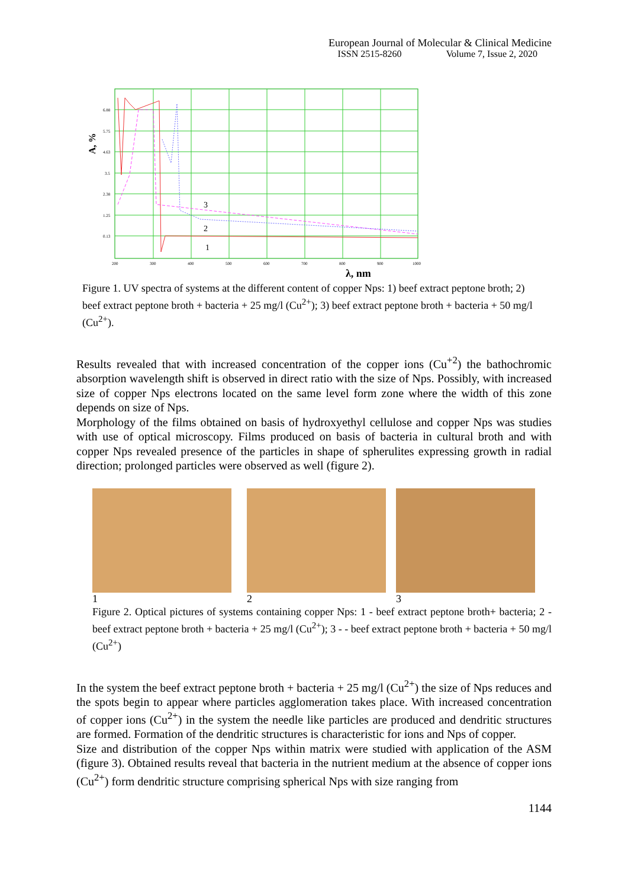European Journal of Molecular & Clinical Medicine
ISSN 2515-8260 Volume 7, Issue 2, 2020
A, %
3
2
1
200
300
400
500
600
700
800
900
1000
6.88
5.75
4.63
3.5
2.38
1.25
0.13
λ, nm
Figure 1. UV spectra of systems at the different content of copper Nps: 1) beef extract peptone broth; 2) beef extract peptone broth + bacteria + 25 mg/l (Cu<sup>2+</sup>); 3) beef extract peptone broth + bacteria + 50 mg/l (Cu<sup>2+</sup>).
Results revealed that with increased concentration of the copper ions (Cu<sup>+2</sup>) the bathochromic absorption wavelength shift is observed in direct ratio with the size of Nps. Possibly, with increased size of copper Nps electrons located on the same level form zone where the width of this zone depends on size of Nps.
Morphology of the films obtained on basis of hydroxyethyl cellulose and copper Nps was studies with use of optical microscopy. Films produced on basis of bacteria in cultural broth and with copper Nps revealed presence of the particles in shape of spherulites expressing growth in radial direction; prolonged particles were observed as well (figure 2).
1 2 3
Figure 2. Optical pictures of systems containing copper Nps: 1 - beef extract peptone broth+ bacteria; 2 - beef extract peptone broth + bacteria + 25 mg/l (Cu<sup>2+</sup>); 3 - - beef extract peptone broth + bacteria + 50 mg/l (Cu<sup>2+</sup>)
In the system the beef extract peptone broth + bacteria + 25 mg/l (Cu<sup>2+</sup>) the size of Nps reduces and the spots begin to appear where particles agglomeration takes place. With increased concentration of copper ions (Cu<sup>2+</sup>) in the system the needle like particles are produced and dendritic structures are formed. Formation of the dendritic structures is characteristic for ions and Nps of copper.
Size and distribution of the copper Nps within matrix were studied with application of the ASM (figure 3). Obtained results reveal that bacteria in the nutrient medium at the absence of copper ions (Cu<sup>2+</sup>) form dendritic structure comprising spherical Nps with size ranging from
1144